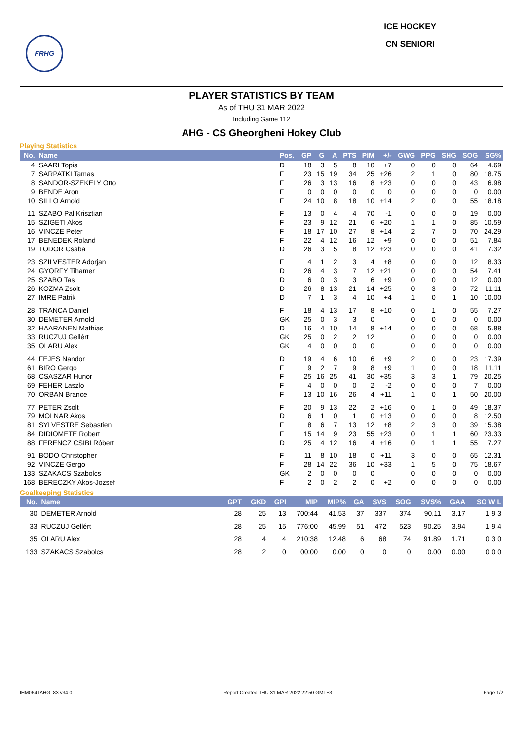FRHG
ICE HOCKEY
CN SENIORI
PLAYER STATISTICS BY TEAM
As of THU 31 MAR 2022
Including Game 112
AHG - CS Gheorgheni Hokey Club
Playing Statistics
| No. | Name | Pos. | GP | G | A | PTS | PIM | +/- | GWG | PPG | SHG | SOG | SG% |
| --- | --- | --- | --- | --- | --- | --- | --- | --- | --- | --- | --- | --- | --- |
| 4 | SAARI Topis | D | 18 | 3 | 5 | 8 | 10 | +7 | 0 | 0 | 0 | 64 | 4.69 |
| 7 | SARPATKI Tamas | F | 23 | 15 | 19 | 34 | 25 | +26 | 2 | 1 | 0 | 80 | 18.75 |
| 8 | SANDOR-SZEKELY Otto | F | 26 | 3 | 13 | 16 | 8 | +23 | 0 | 0 | 0 | 43 | 6.98 |
| 9 | BENDE Aron | F | 0 | 0 | 0 | 0 | 0 | 0 | 0 | 0 | 0 | 0 | 0.00 |
| 10 | SILLO Arnold | F | 24 | 10 | 8 | 18 | 10 | +14 | 2 | 0 | 0 | 55 | 18.18 |
| 11 | SZABO Pal Krisztian | F | 13 | 0 | 4 | 4 | 70 | -1 | 0 | 0 | 0 | 19 | 0.00 |
| 15 | SZIGETI Akos | F | 23 | 9 | 12 | 21 | 6 | +20 | 1 | 1 | 0 | 85 | 10.59 |
| 16 | VINCZE Peter | F | 18 | 17 | 10 | 27 | 8 | +14 | 2 | 7 | 0 | 70 | 24.29 |
| 17 | BENEDEK Roland | F | 22 | 4 | 12 | 16 | 12 | +9 | 0 | 0 | 0 | 51 | 7.84 |
| 19 | TODOR Csaba | D | 26 | 3 | 5 | 8 | 12 | +23 | 0 | 0 | 0 | 41 | 7.32 |
| 23 | SZILVESTER Adorjan | F | 4 | 1 | 2 | 3 | 4 | +8 | 0 | 0 | 0 | 12 | 8.33 |
| 24 | GYORFY Tihamer | D | 26 | 4 | 3 | 7 | 12 | +21 | 0 | 0 | 0 | 54 | 7.41 |
| 25 | SZABO Tas | D | 6 | 0 | 3 | 3 | 6 | +9 | 0 | 0 | 0 | 12 | 0.00 |
| 26 | KOZMA Zsolt | D | 26 | 8 | 13 | 21 | 14 | +25 | 0 | 3 | 0 | 72 | 11.11 |
| 27 | IMRE Patrik | D | 7 | 1 | 3 | 4 | 10 | +4 | 1 | 0 | 1 | 10 | 10.00 |
| 28 | TRANCA Daniel | F | 18 | 4 | 13 | 17 | 8 | +10 | 0 | 1 | 0 | 55 | 7.27 |
| 30 | DEMETER Arnold | GK | 25 | 0 | 3 | 3 | 0 | | 0 | 0 | 0 | 0 | 0.00 |
| 32 | HAARANEN Mathias | D | 16 | 4 | 10 | 14 | 8 | +14 | 0 | 0 | 0 | 68 | 5.88 |
| 33 | RUCZUJ Gellért | GK | 25 | 0 | 2 | 2 | 12 | | 0 | 0 | 0 | 0 | 0.00 |
| 35 | OLARU Alex | GK | 4 | 0 | 0 | 0 | 0 | | 0 | 0 | 0 | 0 | 0.00 |
| 44 | FEJES Nandor | D | 19 | 4 | 6 | 10 | 6 | +9 | 2 | 0 | 0 | 23 | 17.39 |
| 61 | BIRO Gergo | F | 9 | 2 | 7 | 9 | 8 | +9 | 1 | 0 | 0 | 18 | 11.11 |
| 68 | CSASZAR Hunor | F | 25 | 16 | 25 | 41 | 30 | +35 | 3 | 3 | 1 | 79 | 20.25 |
| 69 | FEHER Laszlo | F | 4 | 0 | 0 | 0 | 2 | -2 | 0 | 0 | 0 | 7 | 0.00 |
| 70 | ORBAN Brance | F | 13 | 10 | 16 | 26 | 4 | +11 | 1 | 0 | 1 | 50 | 20.00 |
| 77 | PETER Zsolt | F | 20 | 9 | 13 | 22 | 2 | +16 | 0 | 1 | 0 | 49 | 18.37 |
| 79 | MOLNAR Akos | D | 6 | 1 | 0 | 1 | 0 | +13 | 0 | 0 | 0 | 8 | 12.50 |
| 81 | SYLVESTRE Sebastien | F | 8 | 6 | 7 | 13 | 12 | +8 | 2 | 3 | 0 | 39 | 15.38 |
| 84 | DIDIOMETE Robert | F | 15 | 14 | 9 | 23 | 55 | +23 | 0 | 1 | 1 | 60 | 23.33 |
| 88 | FERENCZ CSIBI Róbert | D | 25 | 4 | 12 | 16 | 4 | +16 | 0 | 1 | 1 | 55 | 7.27 |
| 91 | BODO Christopher | F | 11 | 8 | 10 | 18 | 0 | +11 | 3 | 0 | 0 | 65 | 12.31 |
| 92 | VINCZE Gergo | F | 28 | 14 | 22 | 36 | 10 | +33 | 1 | 5 | 0 | 75 | 18.67 |
| 133 | SZAKACS Szabolcs | GK | 2 | 0 | 0 | 0 | 0 | | 0 | 0 | 0 | 0 | 0.00 |
| 168 | BERECZKY Akos-Jozsef | F | 2 | 0 | 2 | 2 | 0 | +2 | 0 | 0 | 0 | 0 | 0.00 |
Goalkeeping Statistics
| No. | Name | GPT | GKD | GPI | MIP | MIP% | GA | SVS | SOG | SVS% | GAA | SO W L |
| --- | --- | --- | --- | --- | --- | --- | --- | --- | --- | --- | --- | --- |
| 30 | DEMETER Arnold | 28 | 25 | 13 | 700:44 | 41.53 | 37 | 337 | 374 | 90.11 | 3.17 | 1 9 3 |
| 33 | RUCZUJ Gellért | 28 | 25 | 15 | 776:00 | 45.99 | 51 | 472 | 523 | 90.25 | 3.94 | 1 9 4 |
| 35 | OLARU Alex | 28 | 4 | 4 | 210:38 | 12.48 | 6 | 68 | 74 | 91.89 | 1.71 | 0 3 0 |
| 133 | SZAKACS Szabolcs | 28 | 2 | 0 | 00:00 | 0.00 | 0 | 0 | 0 | 0.00 | 0.00 | 0 0 0 |
IHM064TAHG_83 v34.0 Report Created THU 31 MAR 2022 22:50 GMT+3 Page 1/2